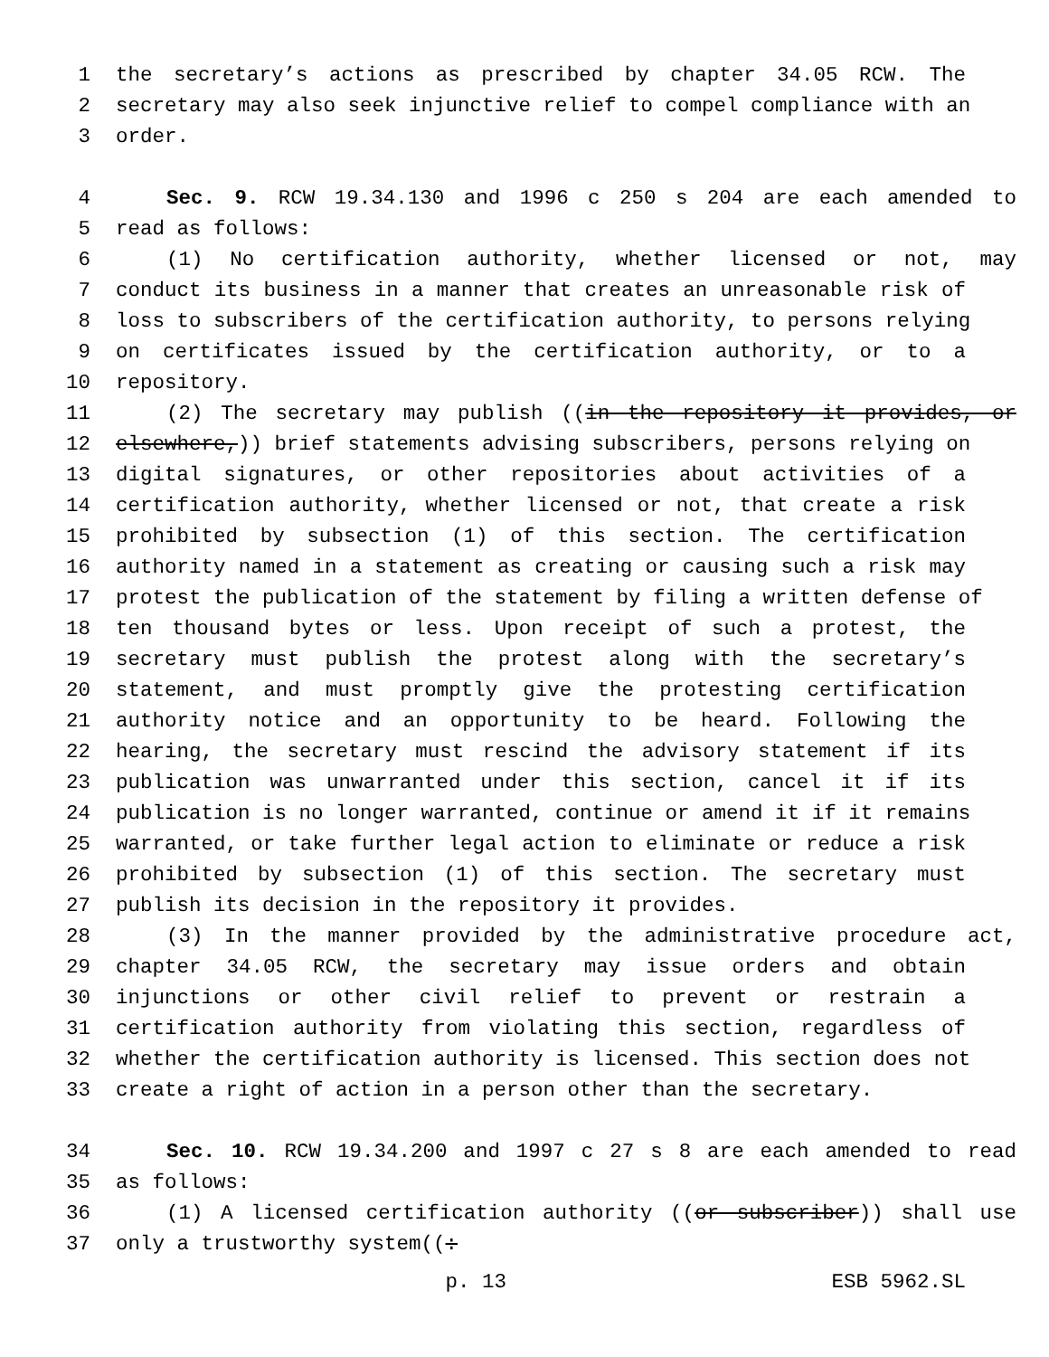1 the secretary’s actions as prescribed by chapter 34.05 RCW. The
2 secretary may also seek injunctive relief to compel compliance with an
3 order.
4 Sec. 9. RCW 19.34.130 and 1996 c 250 s 204 are each amended to
5 read as follows:
6 (1) No certification authority, whether licensed or not, may
7 conduct its business in a manner that creates an unreasonable risk of
8 loss to subscribers of the certification authority, to persons relying
9 on certificates issued by the certification authority, or to a
10 repository.
11 (2) The secretary may publish ((in the repository it provides, or
12 elsewhere,)) brief statements advising subscribers, persons relying on
13 digital signatures, or other repositories about activities of a
14 certification authority, whether licensed or not, that create a risk
15 prohibited by subsection (1) of this section. The certification
16 authority named in a statement as creating or causing such a risk may
17 protest the publication of the statement by filing a written defense of
18 ten thousand bytes or less. Upon receipt of such a protest, the
19 secretary must publish the protest along with the secretary’s
20 statement, and must promptly give the protesting certification
21 authority notice and an opportunity to be heard. Following the
22 hearing, the secretary must rescind the advisory statement if its
23 publication was unwarranted under this section, cancel it if its
24 publication is no longer warranted, continue or amend it if it remains
25 warranted, or take further legal action to eliminate or reduce a risk
26 prohibited by subsection (1) of this section. The secretary must
27 publish its decision in the repository it provides.
28 (3) In the manner provided by the administrative procedure act,
29 chapter 34.05 RCW, the secretary may issue orders and obtain
30 injunctions or other civil relief to prevent or restrain a
31 certification authority from violating this section, regardless of
32 whether the certification authority is licensed. This section does not
33 create a right of action in a person other than the secretary.
34 Sec. 10. RCW 19.34.200 and 1997 c 27 s 8 are each amended to read
35 as follows:
36 (1) A licensed certification authority ((or subscriber)) shall use
37 only a trustworthy system((:
p. 13 ESB 5962.SL